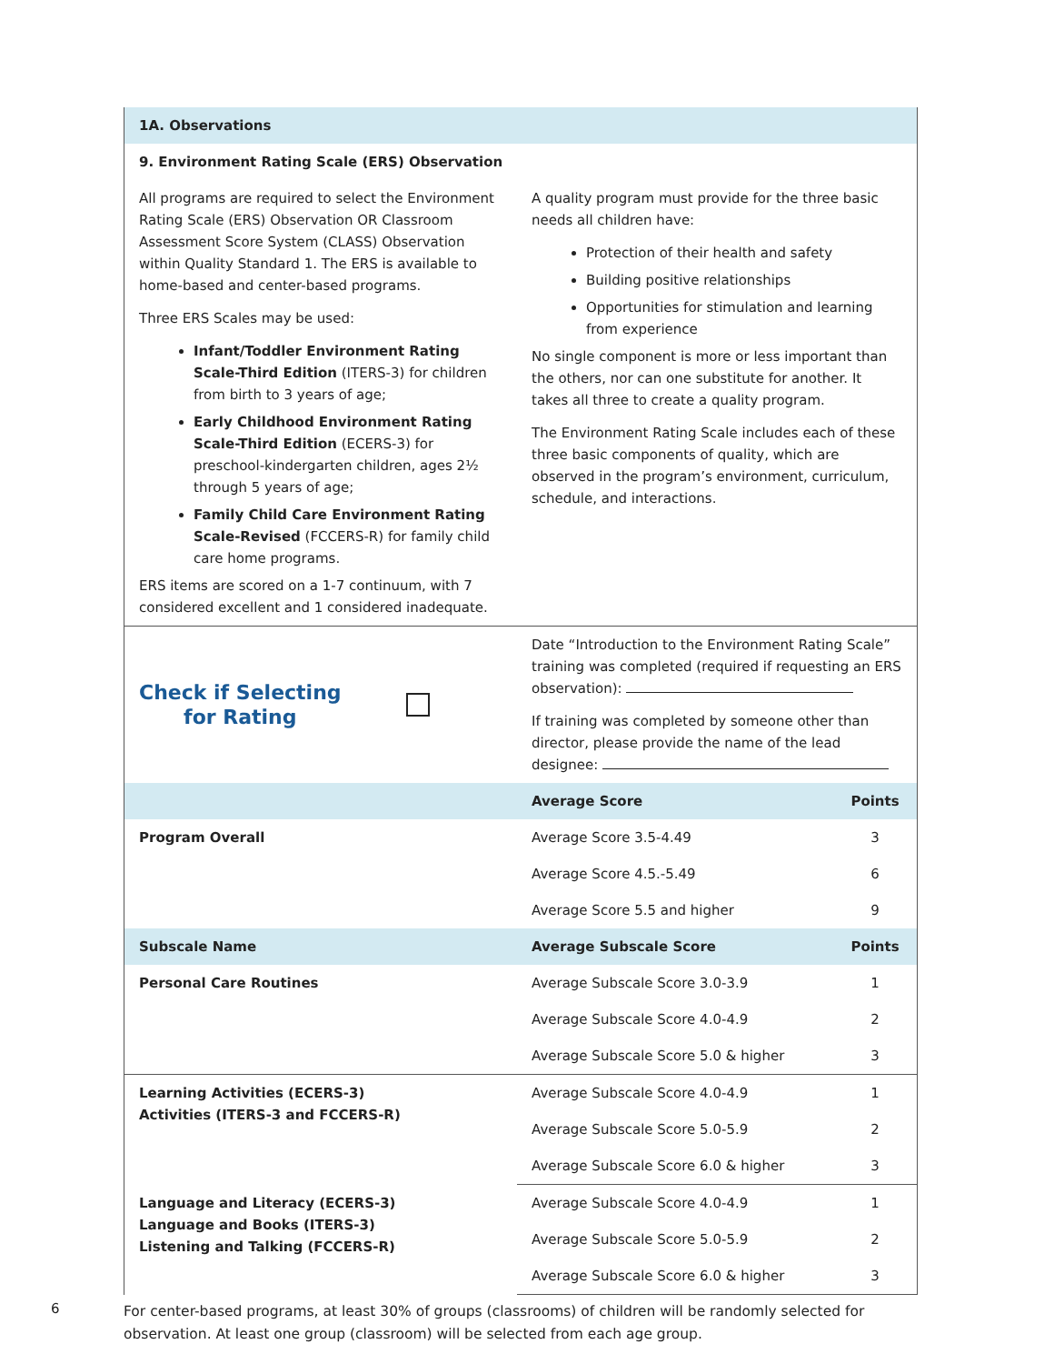| 1A. Observations | | |
| 9. Environment Rating Scale (ERS) Observation | | |
| All programs are required to select the Environment Rating Scale (ERS) Observation OR Classroom Assessment Score System (CLASS) Observation within Quality Standard 1. The ERS is available to home-based and center-based programs. Three ERS Scales may be used: Infant/Toddler Environment Rating Scale-Third Edition (ITERS-3) for children from birth to 3 years of age; Early Childhood Environment Rating Scale-Third Edition (ECERS-3) for preschool-kindergarten children, ages 2½ through 5 years of age; Family Child Care Environment Rating Scale-Revised (FCCERS-R) for family child care home programs. ERS items are scored on a 1-7 continuum, with 7 considered excellent and 1 considered inadequate. | A quality program must provide for the three basic needs all children have: Protection of their health and safety Building positive relationships Opportunities for stimulation and learning from experience No single component is more or less important than the others, nor can one substitute for another. It takes all three to create a quality program. The Environment Rating Scale includes each of these three basic components of quality, which are observed in the program’s environment, curriculum, schedule, and interactions. | |
| Check if Selecting for Rating | Date “Introduction to the Environment Rating Scale” training was completed (required if requesting an ERS observation): If training was completed by someone other than director, please provide the name of the lead designee: | |
| | Average Score | Points |
| Program Overall | Average Score 3.5-4.49 | 3 |
| | Average Score 4.5.-5.49 | 6 |
| | Average Score 5.5 and higher | 9 |
| Subscale Name | Average Subscale Score | Points |
| Personal Care Routines | Average Subscale Score 3.0-3.9 | 1 |
| | Average Subscale Score 4.0-4.9 | 2 |
| | Average Subscale Score 5.0 & higher | 3 |
| Learning Activities (ECERS-3) Activities (ITERS-3 and FCCERS-R) | Average Subscale Score 4.0-4.9 | 1 |
| | Average Subscale Score 5.0-5.9 | 2 |
| | Average Subscale Score 6.0 & higher | 3 |
| Language and Literacy (ECERS-3) Language and Books (ITERS-3) Listening and Talking (FCCERS-R) | Average Subscale Score 4.0-4.9 | 1 |
| | Average Subscale Score 5.0-5.9 | 2 |
| | Average Subscale Score 6.0 & higher | 3 |
For center-based programs, at least 30% of groups (classrooms) of children will be randomly selected for observation. At least one group (classroom) will be selected from each age group.
6